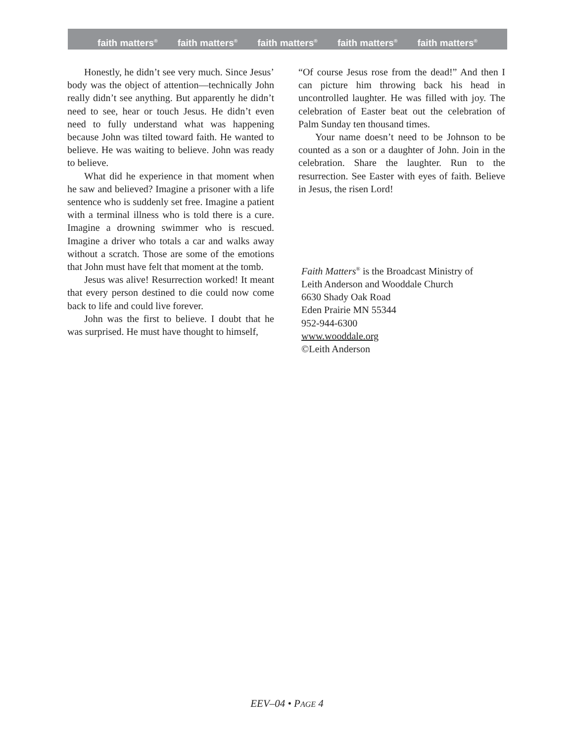faith matters<sup>®</sup> faith matters<sup>®</sup> faith matters<sup>®</sup> faith matters<sup>®</sup> faith matters<sup>®</sup>
Honestly, he didn’t see very much. Since Jesus’ body was the object of attention—technically John really didn’t see anything. But apparently he didn’t need to see, hear or touch Jesus. He didn’t even need to fully understand what was happening because John was tilted toward faith. He wanted to believe. He was waiting to believe. John was ready to believe.
What did he experience in that moment when he saw and believed? Imagine a prisoner with a life sentence who is suddenly set free. Imagine a patient with a terminal illness who is told there is a cure. Imagine a drowning swimmer who is rescued. Imagine a driver who totals a car and walks away without a scratch. Those are some of the emotions that John must have felt that moment at the tomb.
Jesus was alive! Resurrection worked! It meant that every person destined to die could now come back to life and could live forever.
John was the first to believe. I doubt that he was surprised. He must have thought to himself,
“Of course Jesus rose from the dead!” And then I can picture him throwing back his head in uncontrolled laughter. He was filled with joy. The celebration of Easter beat out the celebration of Palm Sunday ten thousand times.
Your name doesn’t need to be Johnson to be counted as a son or a daughter of John. Join in the celebration. Share the laughter. Run to the resurrection. See Easter with eyes of faith. Believe in Jesus, the risen Lord!
Faith Matters<sup>®</sup> is the Broadcast Ministry of
Leith Anderson and Wooddale Church
6630 Shady Oak Road
Eden Prairie MN 55344
952-944-6300
www.wooddale.org
©Leith Anderson
EEV–04 • PAGE 4